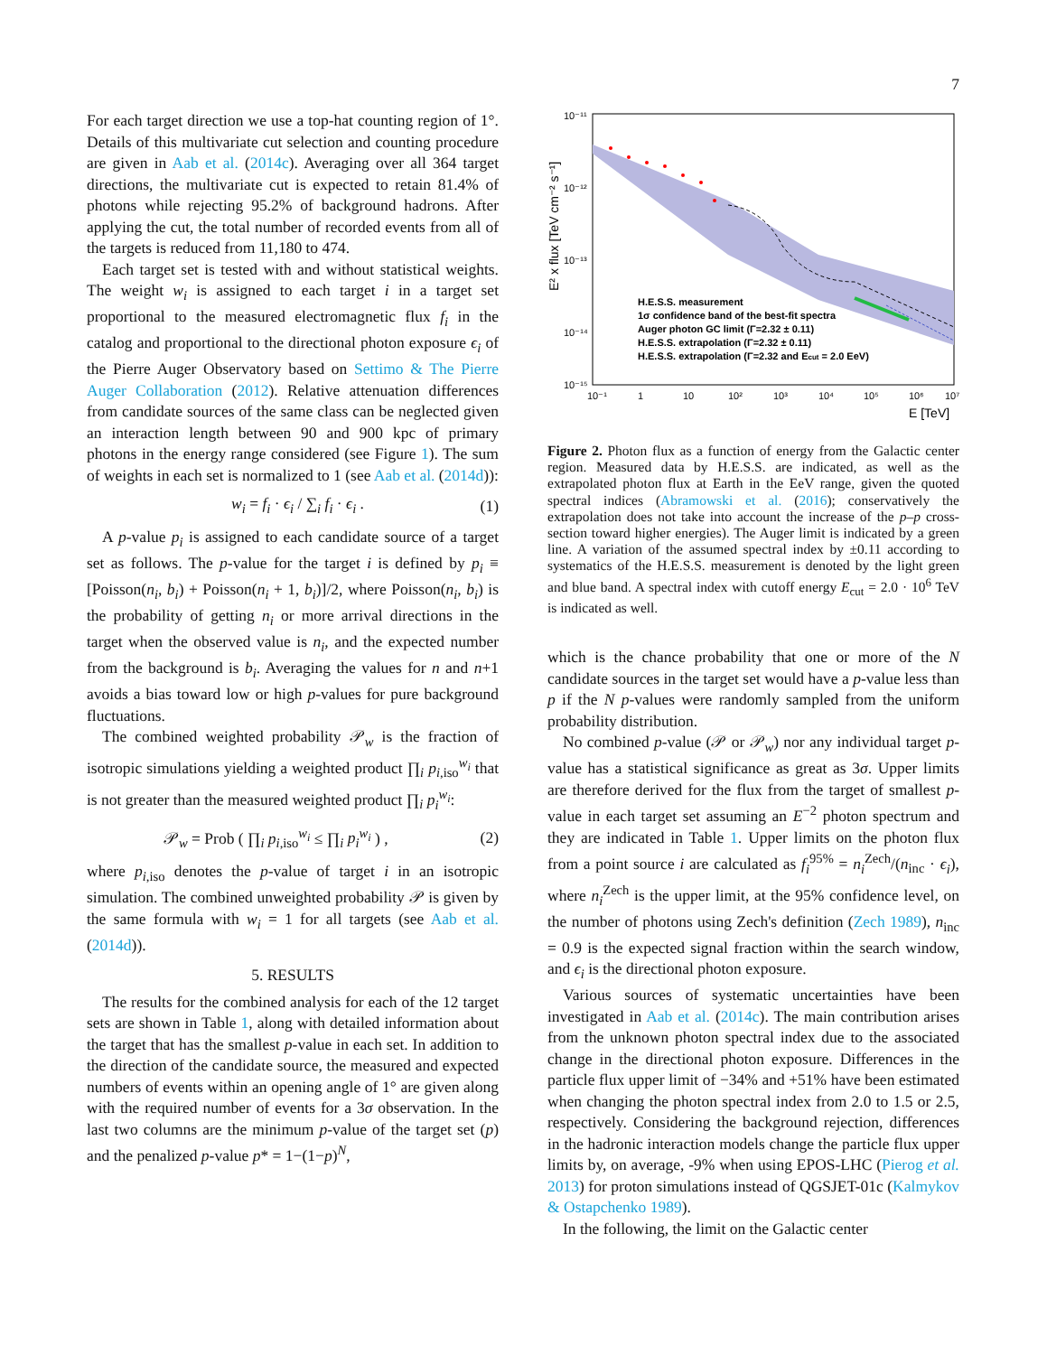7
For each target direction we use a top-hat counting region of 1°. Details of this multivariate cut selection and counting procedure are given in Aab et al. (2014c). Averaging over all 364 target directions, the multivariate cut is expected to retain 81.4% of photons while rejecting 95.2% of background hadrons. After applying the cut, the total number of recorded events from all of the targets is reduced from 11,180 to 474.
Each target set is tested with and without statistical weights. The weight w<sub>i</sub> is assigned to each target i in a target set proportional to the measured electromagnetic flux f<sub>i</sub> in the catalog and proportional to the directional photon exposure ϵ<sub>i</sub> of the Pierre Auger Observatory based on Settimo & The Pierre Auger Collaboration (2012). Relative attenuation differences from candidate sources of the same class can be neglected given an interaction length between 90 and 900 kpc of primary photons in the energy range considered (see Figure 1). The sum of weights in each set is normalized to 1 (see Aab et al. (2014d)):
w<sub>i</sub> = f<sub>i</sub> · ϵ<sub>i</sub> / ∑<sub>i</sub> f<sub>i</sub> · ϵ<sub>i</sub> . (1)
A p-value p<sub>i</sub> is assigned to each candidate source of a target set as follows. The p-value for the target i is defined by p<sub>i</sub> ≡ [Poisson(n<sub>i</sub>, b<sub>i</sub>) + Poisson(n<sub>i</sub> + 1, b<sub>i</sub>)]/2, where Poisson(n<sub>i</sub>, b<sub>i</sub>) is the probability of getting n<sub>i</sub> or more arrival directions in the target when the observed value is n<sub>i</sub>, and the expected number from the background is b<sub>i</sub>. Averaging the values for n and n+1 avoids a bias toward low or high p-values for pure background fluctuations.
The combined weighted probability 𝒫<sub>w</sub> is the fraction of isotropic simulations yielding a weighted product ∏<sub>i</sub> p<sub>i,iso</sub><sup>w<sub>i</sub></sup> that is not greater than the measured weighted product ∏<sub>i</sub> p<sub>i</sub><sup>w<sub>i</sub></sup>:
𝒫<sub>w</sub> = Prob ( ∏<sub>i</sub> p<sub>i,iso</sub><sup>w<sub>i</sub></sup> ≤ ∏<sub>i</sub> p<sub>i</sub><sup>w<sub>i</sub></sup> ) , (2)
where p<sub>i,iso</sub> denotes the p-value of target i in an isotropic simulation. The combined unweighted probability 𝒫 is given by the same formula with w<sub>i</sub> = 1 for all targets (see Aab et al. (2014d)).
5. RESULTS
The results for the combined analysis for each of the 12 target sets are shown in Table 1, along with detailed information about the target that has the smallest p-value in each set. In addition to the direction of the candidate source, the measured and expected numbers of events within an opening angle of 1° are given along with the required number of events for a 3σ observation. In the last two columns are the minimum p-value of the target set (p) and the penalized p-value p* = 1−(1−p)<sup>N</sup>,
E² x flux [TeV cm⁻² s⁻¹]
10⁻¹¹
10⁻¹²
10⁻¹³
10⁻¹⁴
10⁻¹⁵
10⁻¹
1
10
10²
10³
10⁴
10⁵
10⁶
10⁷
E [TeV]
H.E.S.S. measurement
1σ confidence band of the best-fit spectra
Auger photon GC limit (Γ=2.32 ± 0.11)
H.E.S.S. extrapolation (Γ=2.32 ± 0.11)
H.E.S.S. extrapolation (Γ=2.32 and Ecut = 2.0 EeV)
Figure 2. Photon flux as a function of energy from the Galactic center region. Measured data by H.E.S.S. are indicated, as well as the extrapolated photon flux at Earth in the EeV range, given the quoted spectral indices (Abramowski et al. (2016); conservatively the extrapolation does not take into account the increase of the p–p cross-section toward higher energies). The Auger limit is indicated by a green line. A variation of the assumed spectral index by ±0.11 according to systematics of the H.E.S.S. measurement is denoted by the light green and blue band. A spectral index with cutoff energy E<sub>cut</sub> = 2.0 · 10<sup>6</sup> TeV is indicated as well.
which is the chance probability that one or more of the N candidate sources in the target set would have a p-value less than p if the N p-values were randomly sampled from the uniform probability distribution.
No combined p-value (𝒫 or 𝒫<sub>w</sub>) nor any individual target p-value has a statistical significance as great as 3σ. Upper limits are therefore derived for the flux from the target of smallest p-value in each target set assuming an E<sup>−2</sup> photon spectrum and they are indicated in Table 1. Upper limits on the photon flux from a point source i are calculated as f<sub>i</sub><sup>95%</sup> = n<sub>i</sub><sup>Zech</sup>/(n<sub>inc</sub> · ϵ<sub>i</sub>), where n<sub>i</sub><sup>Zech</sup> is the upper limit, at the 95% confidence level, on the number of photons using Zech's definition (Zech 1989), n<sub>inc</sub> = 0.9 is the expected signal fraction within the search window, and ϵ<sub>i</sub> is the directional photon exposure.
Various sources of systematic uncertainties have been investigated in Aab et al. (2014c). The main contribution arises from the unknown photon spectral index due to the associated change in the directional photon exposure. Differences in the particle flux upper limit of −34% and +51% have been estimated when changing the photon spectral index from 2.0 to 1.5 or 2.5, respectively. Considering the background rejection, differences in the hadronic interaction models change the particle flux upper limits by, on average, -9% when using EPOS-LHC (Pierog et al. 2013) for proton simulations instead of QGSJET-01c (Kalmykov & Ostapchenko 1989).
In the following, the limit on the Galactic center